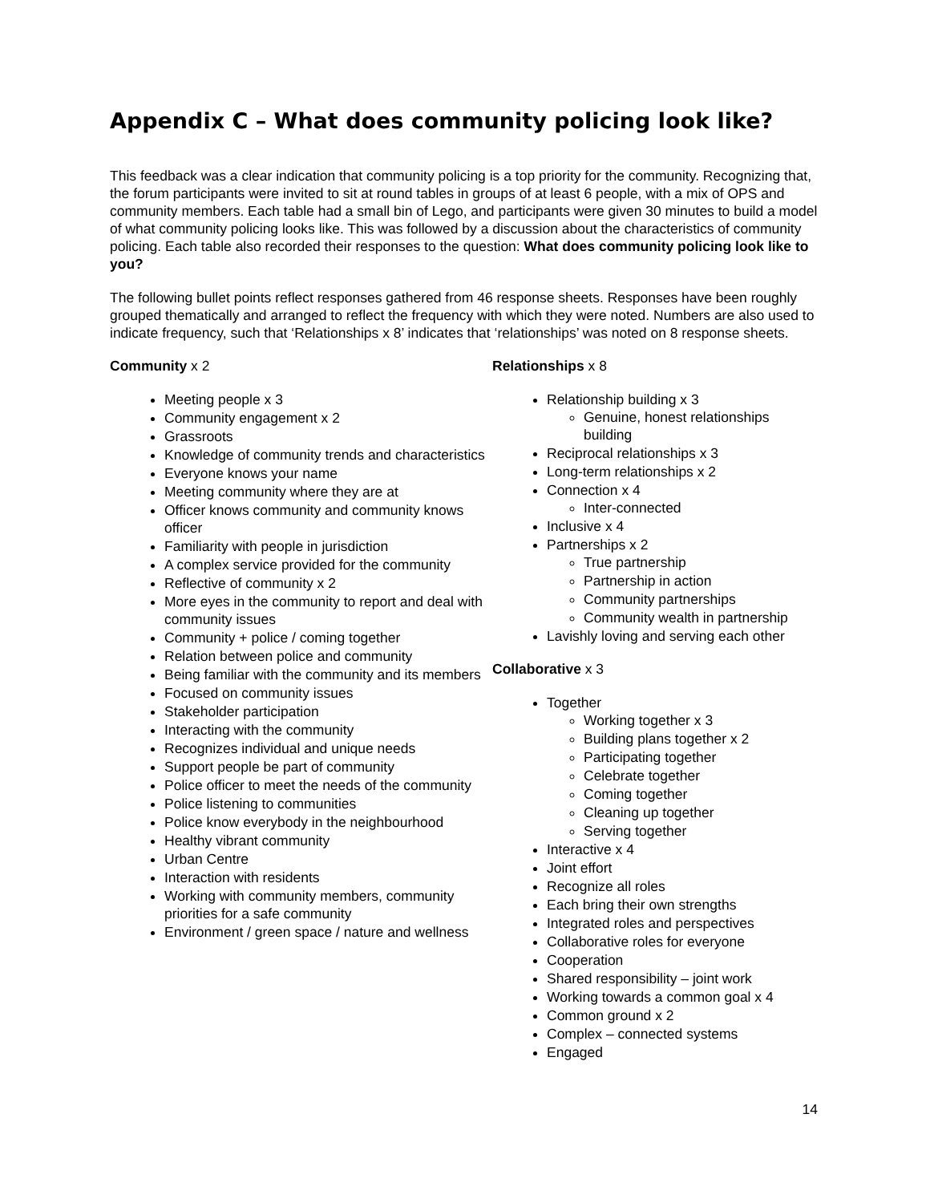Appendix C – What does community policing look like?
This feedback was a clear indication that community policing is a top priority for the community. Recognizing that, the forum participants were invited to sit at round tables in groups of at least 6 people, with a mix of OPS and community members. Each table had a small bin of Lego, and participants were given 30 minutes to build a model of what community policing looks like. This was followed by a discussion about the characteristics of community policing. Each table also recorded their responses to the question: What does community policing look like to you?
The following bullet points reflect responses gathered from 46 response sheets. Responses have been roughly grouped thematically and arranged to reflect the frequency with which they were noted. Numbers are also used to indicate frequency, such that ‘Relationships x 8’ indicates that ‘relationships’ was noted on 8 response sheets.
Community x 2
Meeting people x 3
Community engagement x 2
Grassroots
Knowledge of community trends and characteristics
Everyone knows your name
Meeting community where they are at
Officer knows community and community knows officer
Familiarity with people in jurisdiction
A complex service provided for the community
Reflective of community x 2
More eyes in the community to report and deal with community issues
Community + police / coming together
Relation between police and community
Being familiar with the community and its members
Focused on community issues
Stakeholder participation
Interacting with the community
Recognizes individual and unique needs
Support people be part of community
Police officer to meet the needs of the community
Police listening to communities
Police know everybody in the neighbourhood
Healthy vibrant community
Urban Centre
Interaction with residents
Working with community members, community priorities for a safe community
Environment / green space / nature and wellness
Relationships x 8
Relationship building x 3
Genuine, honest relationships building
Reciprocal relationships x 3
Long-term relationships x 2
Connection x 4
Inter-connected
Inclusive x 4
Partnerships x 2
True partnership
Partnership in action
Community partnerships
Community wealth in partnership
Lavishly loving and serving each other
Collaborative x 3
Together
Working together x 3
Building plans together x 2
Participating together
Celebrate together
Coming together
Cleaning up together
Serving together
Interactive x 4
Joint effort
Recognize all roles
Each bring their own strengths
Integrated roles and perspectives
Collaborative roles for everyone
Cooperation
Shared responsibility – joint work
Working towards a common goal x 4
Common ground x 2
Complex – connected systems
Engaged
14